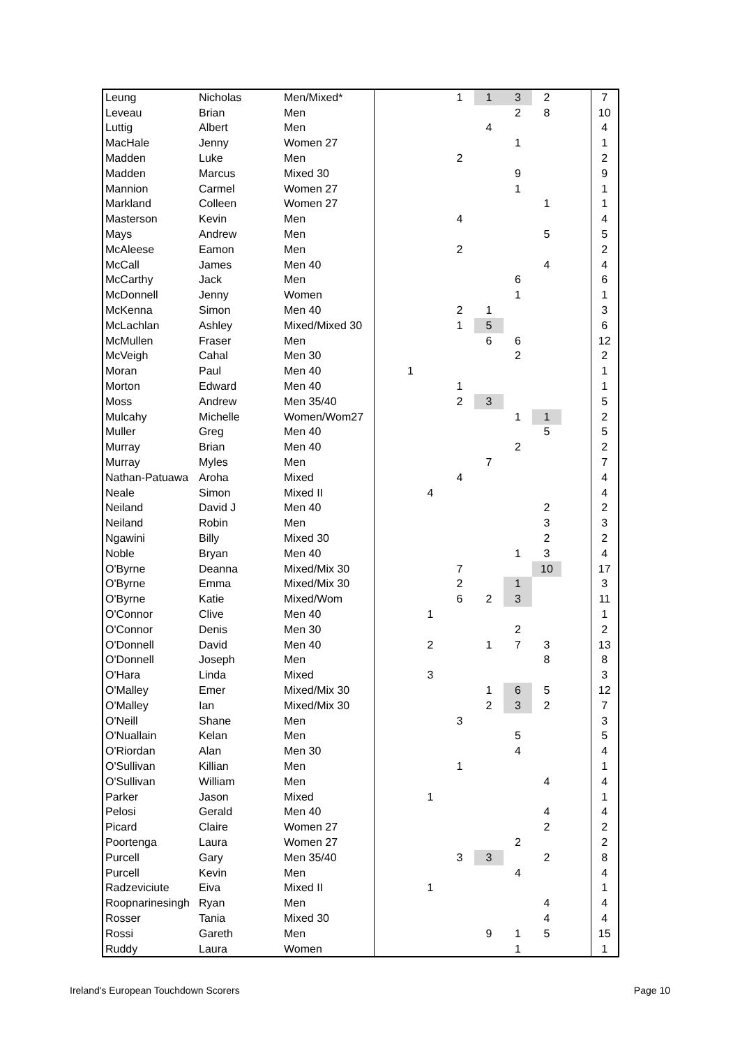| Leung | Nicholas | Men/Mixed* | | | 1 | 1 | 3 | 2 | | 7 |
| Leveau | Brian | Men | | | | | 2 | 8 | | 10 |
| Luttig | Albert | Men | | | | 4 | | | | 4 |
| MacHale | Jenny | Women 27 | | | | | 1 | | | 1 |
| Madden | Luke | Men | | | 2 | | | | | 2 |
| Madden | Marcus | Mixed 30 | | | | | 9 | | | 9 |
| Mannion | Carmel | Women 27 | | | | | 1 | | | 1 |
| Markland | Colleen | Women 27 | | | | | | 1 | | 1 |
| Masterson | Kevin | Men | | | 4 | | | | | 4 |
| Mays | Andrew | Men | | | | | | 5 | | 5 |
| McAleese | Eamon | Men | | | 2 | | | | | 2 |
| McCall | James | Men 40 | | | | | | 4 | | 4 |
| McCarthy | Jack | Men | | | | | 6 | | | 6 |
| McDonnell | Jenny | Women | | | | | 1 | | | 1 |
| McKenna | Simon | Men 40 | | | 2 | 1 | | | | 3 |
| McLachlan | Ashley | Mixed/Mixed 30 | | | 1 | 5 | | | | 6 |
| McMullen | Fraser | Men | | | | 6 | 6 | | | 12 |
| McVeigh | Cahal | Men 30 | | | | | 2 | | | 2 |
| Moran | Paul | Men 40 | 1 | | | | | | | 1 |
| Morton | Edward | Men 40 | | | 1 | | | | | 1 |
| Moss | Andrew | Men 35/40 | | | 2 | 3 | | | | 5 |
| Mulcahy | Michelle | Women/Wom27 | | | | | 1 | 1 | | 2 |
| Muller | Greg | Men 40 | | | | | | 5 | | 5 |
| Murray | Brian | Men 40 | | | | | 2 | | | 2 |
| Murray | Myles | Men | | | | 7 | | | | 7 |
| Nathan-Patuawa | Aroha | Mixed | | | 4 | | | | | 4 |
| Neale | Simon | Mixed II | | 4 | | | | | | 4 |
| Neiland | David J | Men 40 | | | | | | 2 | | 2 |
| Neiland | Robin | Men | | | | | | 3 | | 3 |
| Ngawini | Billy | Mixed 30 | | | | | | 2 | | 2 |
| Noble | Bryan | Men 40 | | | | | 1 | 3 | | 4 |
| O'Byrne | Deanna | Mixed/Mix 30 | | | 7 | | | 10 | | 17 |
| O'Byrne | Emma | Mixed/Mix 30 | | | 2 | | 1 | | | 3 |
| O'Byrne | Katie | Mixed/Wom | | | 6 | 2 | 3 | | | 11 |
| O'Connor | Clive | Men 40 | | 1 | | | | | | 1 |
| O'Connor | Denis | Men 30 | | | | | 2 | | | 2 |
| O'Donnell | David | Men 40 | | 2 | | 1 | 7 | 3 | | 13 |
| O'Donnell | Joseph | Men | | | | | | 8 | | 8 |
| O'Hara | Linda | Mixed | | 3 | | | | | | 3 |
| O'Malley | Emer | Mixed/Mix 30 | | | | 1 | 6 | 5 | | 12 |
| O'Malley | Ian | Mixed/Mix 30 | | | | 2 | 3 | 2 | | 7 |
| O'Neill | Shane | Men | | | 3 | | | | | 3 |
| O'Nuallain | Kelan | Men | | | | | 5 | | | 5 |
| O'Riordan | Alan | Men 30 | | | | | 4 | | | 4 |
| O'Sullivan | Killian | Men | | | 1 | | | | | 1 |
| O'Sullivan | William | Men | | | | | | 4 | | 4 |
| Parker | Jason | Mixed | | 1 | | | | | | 1 |
| Pelosi | Gerald | Men 40 | | | | | | 4 | | 4 |
| Picard | Claire | Women 27 | | | | | | 2 | | 2 |
| Poortenga | Laura | Women 27 | | | | | 2 | | | 2 |
| Purcell | Gary | Men 35/40 | | | 3 | 3 | | 2 | | 8 |
| Purcell | Kevin | Men | | | | | 4 | | | 4 |
| Radzeviciute | Eiva | Mixed II | | 1 | | | | | | 1 |
| Roopnarinesingh | Ryan | Men | | | | | | 4 | | 4 |
| Rosser | Tania | Mixed 30 | | | | | | 4 | | 4 |
| Rossi | Gareth | Men | | | | 9 | 1 | 5 | | 15 |
| Ruddy | Laura | Women | | | | | 1 | | | 1 |
Ireland's European Touchdown Scorers Page 10